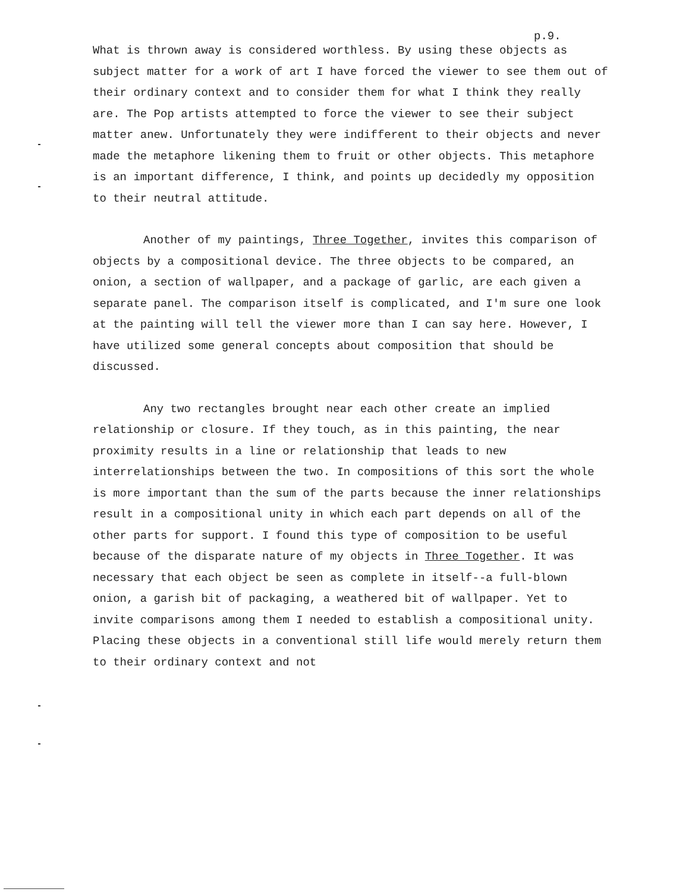p.9.
What is thrown away is considered worthless. By using these objects as subject matter for a work of art I have forced the viewer to see them out of their ordinary context and to consider them for what I think they really are. The Pop artists attempted to force the viewer to see their subject matter anew. Unfortunately they were indifferent to their objects and never made the metaphore likening them to fruit or other objects. This metaphore is an important difference, I think, and points up decidedly my opposition to their neutral attitude.
Another of my paintings, Three Together, invites this comparison of objects by a compositional device. The three objects to be compared, an onion, a section of wallpaper, and a package of garlic, are each given a separate panel. The comparison itself is complicated, and I'm sure one look at the painting will tell the viewer more than I can say here. However, I have utilized some general concepts about composition that should be discussed.
Any two rectangles brought near each other create an implied relationship or closure. If they touch, as in this painting, the near proximity results in a line or relationship that leads to new interrelationships between the two. In compositions of this sort the whole is more important than the sum of the parts because the inner relationships result in a compositional unity in which each part depends on all of the other parts for support. I found this type of composition to be useful because of the disparate nature of my objects in Three Together. It was necessary that each object be seen as complete in itself--a full-blown onion, a garish bit of packaging, a weathered bit of wallpaper. Yet to invite comparisons among them I needed to establish a compositional unity. Placing these objects in a conventional still life would merely return them to their ordinary context and not